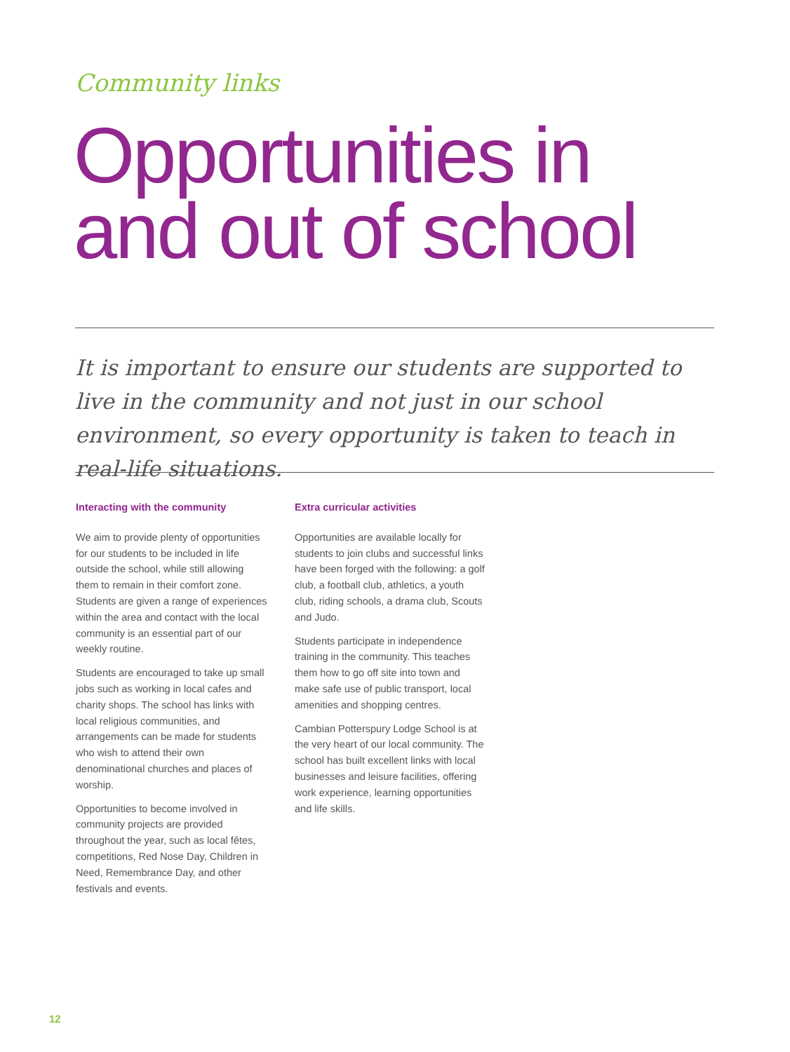Community links
Opportunities in
and out of school
It is important to ensure our students are supported to live in the community and not just in our school environment, so every opportunity is taken to teach in real-life situations.
Interacting with the community
We aim to provide plenty of opportunities for our students to be included in life outside the school, while still allowing them to remain in their comfort zone. Students are given a range of experiences within the area and contact with the local community is an essential part of our weekly routine.
Students are encouraged to take up small jobs such as working in local cafes and charity shops. The school has links with local religious communities, and arrangements can be made for students who wish to attend their own denominational churches and places of worship.
Opportunities to become involved in community projects are provided throughout the year, such as local fêtes, competitions, Red Nose Day, Children in Need, Remembrance Day, and other festivals and events.
Extra curricular activities
Opportunities are available locally for students to join clubs and successful links have been forged with the following: a golf club, a football club, athletics, a youth club, riding schools, a drama club, Scouts and Judo.
Students participate in independence training in the community. This teaches them how to go off site into town and make safe use of public transport, local amenities and shopping centres.
Cambian Potterspury Lodge School is at the very heart of our local community. The school has built excellent links with local businesses and leisure facilities, offering work experience, learning opportunities and life skills.
12